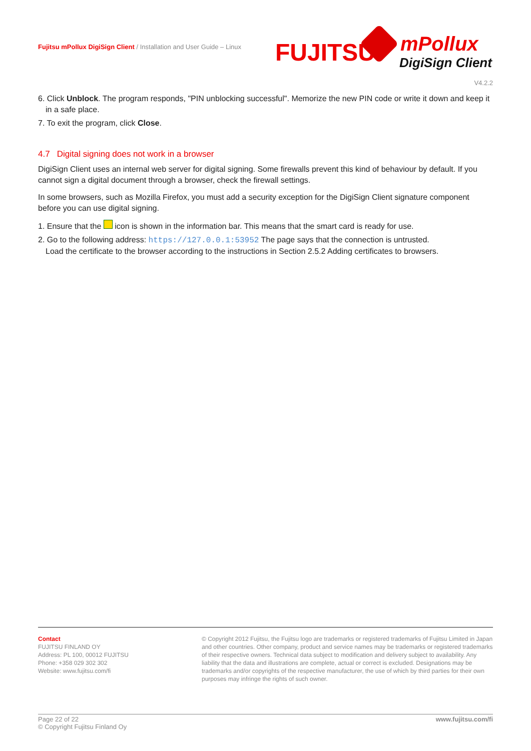Fujitsu mPollux DigiSign Client / Installation and User Guide – Linux
FUJITSU mPollux
DigiSign Client
V4.2.2
6. Click Unblock. The program responds, "PIN unblocking successful". Memorize the new PIN code or write it down and keep it in a safe place.
7. To exit the program, click Close.
4.7 Digital signing does not work in a browser
DigiSign Client uses an internal web server for digital signing. Some firewalls prevent this kind of behaviour by default. If you cannot sign a digital document through a browser, check the firewall settings.
In some browsers, such as Mozilla Firefox, you must add a security exception for the DigiSign Client signature component before you can use digital signing.
1. Ensure that the icon is shown in the information bar. This means that the smart card is ready for use.
2. Go to the following address: https://127.0.0.1:53952 The page says that the connection is untrusted.
Load the certificate to the browser according to the instructions in Section 2.5.2 Adding certificates to browsers.
Contact
FUJITSU FINLAND OY
Address: PL 100, 00012 FUJITSU
Phone: +358 029 302 302
Website: www.fujitsu.com/fi
© Copyright 2012 Fujitsu, the Fujitsu logo are trademarks or registered trademarks of Fujitsu Limited in Japan and other countries. Other company, product and service names may be trademarks or registered trademarks of their respective owners. Technical data subject to modification and delivery subject to availability. Any liability that the data and illustrations are complete, actual or correct is excluded. Designations may be trademarks and/or copyrights of the respective manufacturer, the use of which by third parties for their own purposes may infringe the rights of such owner.
Page 22 of 22
© Copyright Fujitsu Finland Oy
www.fujitsu.com/fi